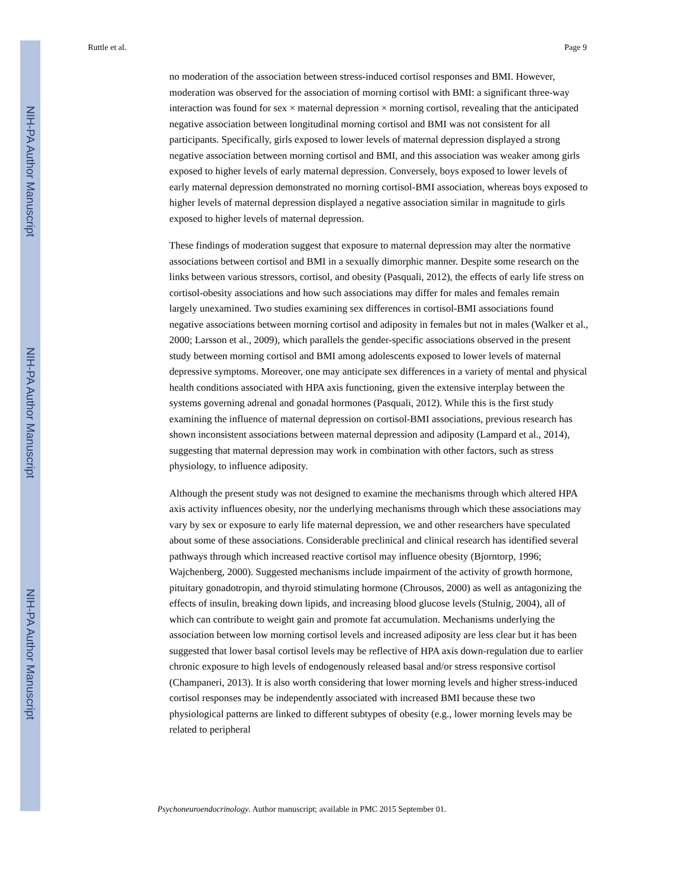NIH-PA Author Manuscript
NIH-PA Author Manuscript
NIH-PA Author Manuscript
Ruttle et al. Page 9
no moderation of the association between stress-induced cortisol responses and BMI. However, moderation was observed for the association of morning cortisol with BMI: a significant three-way interaction was found for sex × maternal depression × morning cortisol, revealing that the anticipated negative association between longitudinal morning cortisol and BMI was not consistent for all participants. Specifically, girls exposed to lower levels of maternal depression displayed a strong negative association between morning cortisol and BMI, and this association was weaker among girls exposed to higher levels of early maternal depression. Conversely, boys exposed to lower levels of early maternal depression demonstrated no morning cortisol-BMI association, whereas boys exposed to higher levels of maternal depression displayed a negative association similar in magnitude to girls exposed to higher levels of maternal depression.
These findings of moderation suggest that exposure to maternal depression may alter the normative associations between cortisol and BMI in a sexually dimorphic manner. Despite some research on the links between various stressors, cortisol, and obesity (Pasquali, 2012), the effects of early life stress on cortisol-obesity associations and how such associations may differ for males and females remain largely unexamined. Two studies examining sex differences in cortisol-BMI associations found negative associations between morning cortisol and adiposity in females but not in males (Walker et al., 2000; Larsson et al., 2009), which parallels the gender-specific associations observed in the present study between morning cortisol and BMI among adolescents exposed to lower levels of maternal depressive symptoms. Moreover, one may anticipate sex differences in a variety of mental and physical health conditions associated with HPA axis functioning, given the extensive interplay between the systems governing adrenal and gonadal hormones (Pasquali, 2012). While this is the first study examining the influence of maternal depression on cortisol-BMI associations, previous research has shown inconsistent associations between maternal depression and adiposity (Lampard et al., 2014), suggesting that maternal depression may work in combination with other factors, such as stress physiology, to influence adiposity.
Although the present study was not designed to examine the mechanisms through which altered HPA axis activity influences obesity, nor the underlying mechanisms through which these associations may vary by sex or exposure to early life maternal depression, we and other researchers have speculated about some of these associations. Considerable preclinical and clinical research has identified several pathways through which increased reactive cortisol may influence obesity (Bjorntorp, 1996; Wajchenberg, 2000). Suggested mechanisms include impairment of the activity of growth hormone, pituitary gonadotropin, and thyroid stimulating hormone (Chrousos, 2000) as well as antagonizing the effects of insulin, breaking down lipids, and increasing blood glucose levels (Stulnig, 2004), all of which can contribute to weight gain and promote fat accumulation. Mechanisms underlying the association between low morning cortisol levels and increased adiposity are less clear but it has been suggested that lower basal cortisol levels may be reflective of HPA axis down-regulation due to earlier chronic exposure to high levels of endogenously released basal and/or stress responsive cortisol (Champaneri, 2013). It is also worth considering that lower morning levels and higher stress-induced cortisol responses may be independently associated with increased BMI because these two physiological patterns are linked to different subtypes of obesity (e.g., lower morning levels may be related to peripheral
Psychoneuroendocrinology. Author manuscript; available in PMC 2015 September 01.